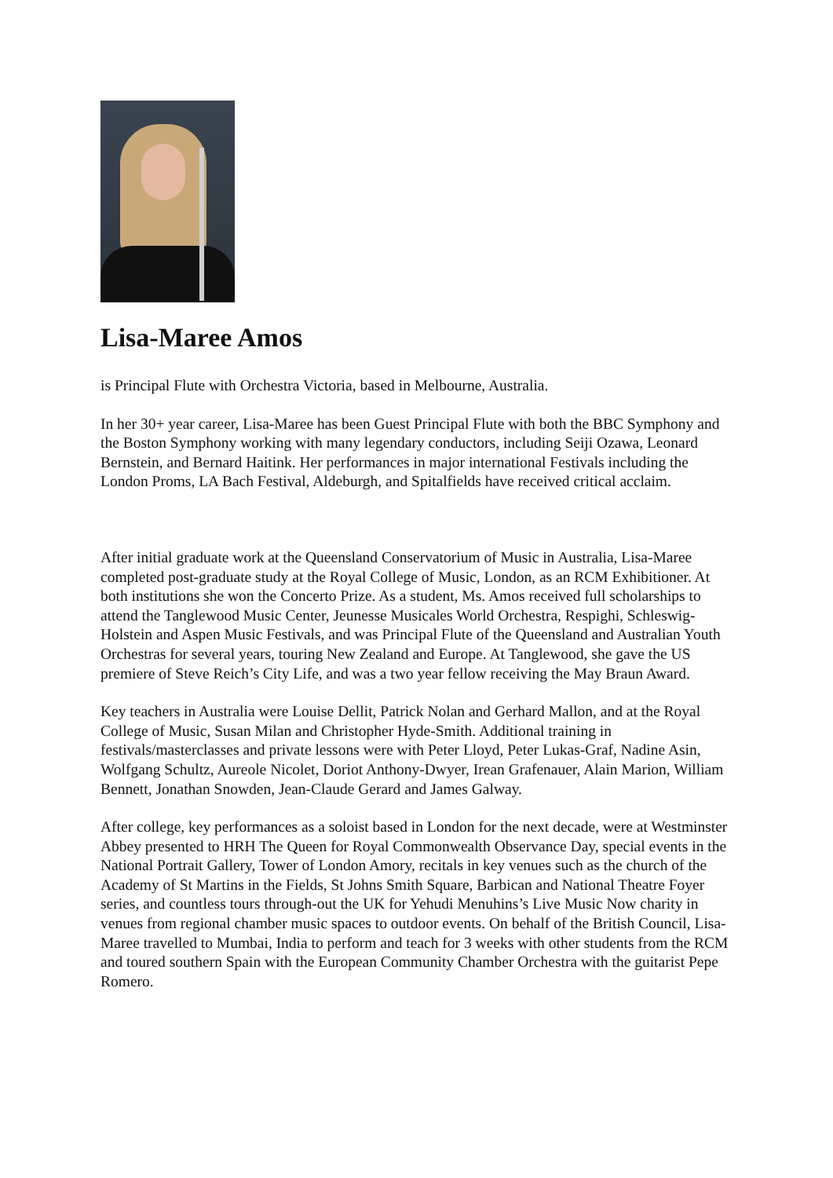Lisa-Maree Amos
is Principal Flute with Orchestra Victoria, based in Melbourne, Australia.
In her 30+ year career, Lisa-Maree has been Guest Principal Flute with both the BBC Symphony and the Boston Symphony working with many legendary conductors, including Seiji Ozawa, Leonard Bernstein, and Bernard Haitink. Her performances in major international Festivals including the London Proms, LA Bach Festival, Aldeburgh, and Spitalfields have received critical acclaim.
After initial graduate work at the Queensland Conservatorium of Music in Australia, Lisa-Maree completed post-graduate study at the Royal College of Music, London, as an RCM Exhibitioner. At both institutions she won the Concerto Prize. As a student, Ms. Amos received full scholarships to attend the Tanglewood Music Center, Jeunesse Musicales World Orchestra, Respighi, Schleswig-Holstein and Aspen Music Festivals, and was Principal Flute of the Queensland and Australian Youth Orchestras for several years, touring New Zealand and Europe. At Tanglewood, she gave the US premiere of Steve Reich’s City Life, and was a two year fellow receiving the May Braun Award.
Key teachers in Australia were Louise Dellit, Patrick Nolan and Gerhard Mallon, and at the Royal College of Music, Susan Milan and Christopher Hyde-Smith. Additional training in festivals/masterclasses and private lessons were with Peter Lloyd, Peter Lukas-Graf, Nadine Asin, Wolfgang Schultz, Aureole Nicolet, Doriot Anthony-Dwyer, Irean Grafenauer, Alain Marion, William Bennett, Jonathan Snowden, Jean-Claude Gerard and James Galway.
After college, key performances as a soloist based in London for the next decade, were at Westminster Abbey presented to HRH The Queen for Royal Commonwealth Observance Day, special events in the National Portrait Gallery, Tower of London Amory, recitals in key venues such as the church of the Academy of St Martins in the Fields, St Johns Smith Square, Barbican and National Theatre Foyer series, and countless tours through-out the UK for Yehudi Menuhins’s Live Music Now charity in venues from regional chamber music spaces to outdoor events. On behalf of the British Council, Lisa-Maree travelled to Mumbai, India to perform and teach for 3 weeks with other students from the RCM and toured southern Spain with the European Community Chamber Orchestra with the guitarist Pepe Romero.